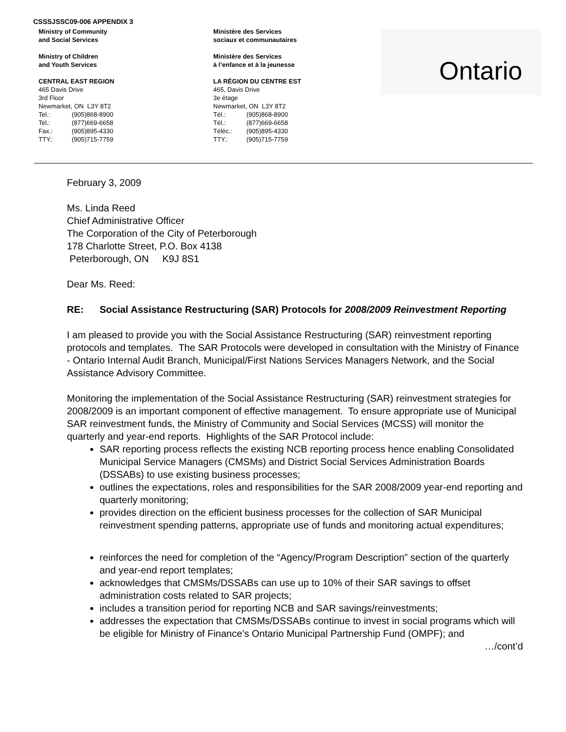CSSSJSSC09-006 APPENDIX 3
Ministry of Community
and Social Services
Ministry of Children
and Youth Services
CENTRAL EAST REGION
465 Davis Drive
3rd Floor
Newmarket, ON L3Y 8T2
Tel.: (905)868-8900
Tel.: (877)669-6658
Fax.: (905)895-4330
TTY.: (905)715-7759
Ministère des Services
sociaux et communautaires
Ministère des Services
à l’enfance et à la jeunesse
LA RÉGION DU CENTRE EST
465, Davis Drive
3e étage
Newmarket, ON L3Y 8T2
Tél.: (905)868-8900
Tél.: (877)669-6658
Téléc.: (905)895-4330
TTY.: (905)715-7759
Ontario
February 3, 2009
Ms. Linda Reed
Chief Administrative Officer
The Corporation of the City of Peterborough
178 Charlotte Street, P.O. Box 4138
Peterborough, ON K9J 8S1
Dear Ms. Reed:
RE: Social Assistance Restructuring (SAR) Protocols for 2008/2009 Reinvestment Reporting
I am pleased to provide you with the Social Assistance Restructuring (SAR) reinvestment reporting protocols and templates. The SAR Protocols were developed in consultation with the Ministry of Finance - Ontario Internal Audit Branch, Municipal/First Nations Services Managers Network, and the Social Assistance Advisory Committee.
Monitoring the implementation of the Social Assistance Restructuring (SAR) reinvestment strategies for 2008/2009 is an important component of effective management. To ensure appropriate use of Municipal SAR reinvestment funds, the Ministry of Community and Social Services (MCSS) will monitor the quarterly and year-end reports. Highlights of the SAR Protocol include:
SAR reporting process reflects the existing NCB reporting process hence enabling Consolidated Municipal Service Managers (CMSMs) and District Social Services Administration Boards (DSSABs) to use existing business processes;
outlines the expectations, roles and responsibilities for the SAR 2008/2009 year-end reporting and quarterly monitoring;
provides direction on the efficient business processes for the collection of SAR Municipal reinvestment spending patterns, appropriate use of funds and monitoring actual expenditures;
reinforces the need for completion of the “Agency/Program Description” section of the quarterly and year-end report templates;
acknowledges that CMSMs/DSSABs can use up to 10% of their SAR savings to offset administration costs related to SAR projects;
includes a transition period for reporting NCB and SAR savings/reinvestments;
addresses the expectation that CMSMs/DSSABs continue to invest in social programs which will be eligible for Ministry of Finance’s Ontario Municipal Partnership Fund (OMPF); and
…/cont’d